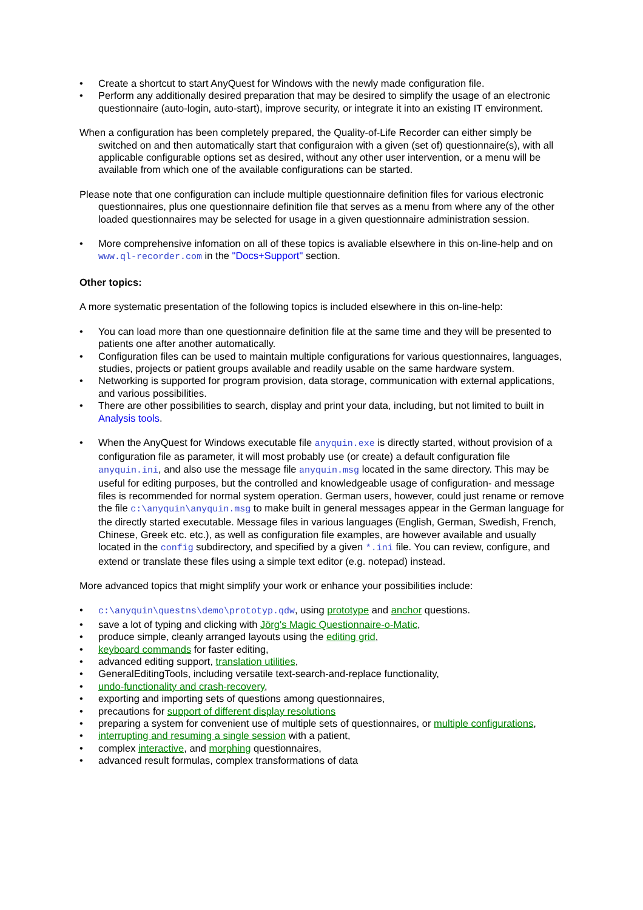• Create a shortcut to start AnyQuest for Windows with the newly made configuration file.
• Perform any additionally desired preparation that may be desired to simplify the usage of an electronic questionnaire (auto-login, auto-start), improve security, or integrate it into an existing IT environment.
When a configuration has been completely prepared, the Quality-of-Life Recorder can either simply be switched on and then automatically start that configuraion with a given (set of) questionnaire(s), with all applicable configurable options set as desired, without any other user intervention, or a menu will be available from which one of the available configurations can be started.
Please note that one configuration can include multiple questionnaire definition files for various electronic questionnaires, plus one questionnaire definition file that serves as a menu from where any of the other loaded questionnaires may be selected for usage in a given questionnaire administration session.
• More comprehensive infomation on all of these topics is avaliable elsewhere in this on-line-help and on www.ql-recorder.com in the "Docs+Support" section.
Other topics:
A more systematic presentation of the following topics is included elsewhere in this on-line-help:
• You can load more than one questionnaire definition file at the same time and they will be presented to patients one after another automatically.
• Configuration files can be used to maintain multiple configurations for various questionnaires, languages, studies, projects or patient groups available and readily usable on the same hardware system.
• Networking is supported for program provision, data storage, communication with external applications, and various possibilities.
• There are other possibilities to search, display and print your data, including, but not limited to built in Analysis tools.
• When the AnyQuest for Windows executable file anyquin.exe is directly started, without provision of a configuration file as parameter, it will most probably use (or create) a default configuration file anyquin.ini, and also use the message file anyquin.msg located in the same directory. This may be useful for editing purposes, but the controlled and knowledgeable usage of configuration- and message files is recommended for normal system operation. German users, however, could just rename or remove the file c:\anyquin\anyquin.msg to make built in general messages appear in the German language for the directly started executable. Message files in various languages (English, German, Swedish, French, Chinese, Greek etc. etc.), as well as configuration file examples, are however available and usually located in the config subdirectory, and specified by a given *.ini file. You can review, configure, and extend or translate these files using a simple text editor (e.g. notepad) instead.
More advanced topics that might simplify your work or enhance your possibilities include:
• c:\anyquin\questns\demo\prototyp.qdw, using prototype and anchor questions.
• save a lot of typing and clicking with Jörg's Magic Questionnaire-o-Matic,
• produce simple, cleanly arranged layouts using the editing grid,
• keyboard commands for faster editing,
• advanced editing support, translation utilities,
• GeneralEditingTools, including versatile text-search-and-replace functionality,
• undo-functionality and crash-recovery,
• exporting and importing sets of questions among questionnaires,
• precautions for support of different display resolutions
• preparing a system for convenient use of multiple sets of questionnaires, or multiple configurations,
• interrupting and resuming a single session with a patient,
• complex interactive, and morphing questionnaires,
• advanced result formulas, complex transformations of data